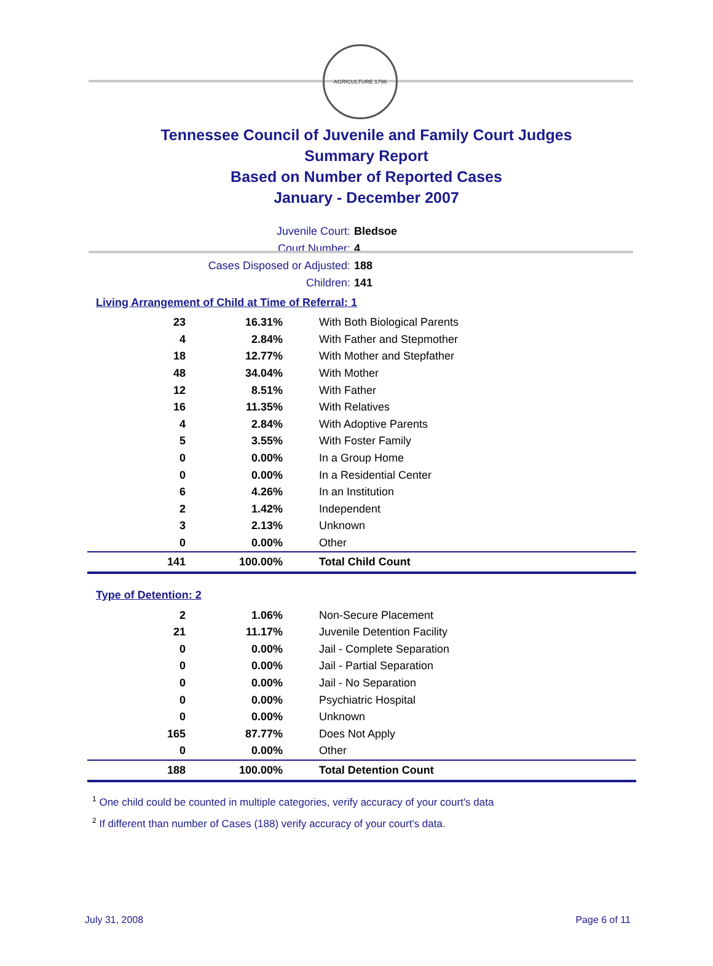AGRICULTURE 1796
Tennessee Council of Juvenile and Family Court Judges
Summary Report
Based on Number of Reported Cases
January - December 2007
Juvenile Court: Bledsoe
Court Number: 4
Cases Disposed or Adjusted: 188
Children: 141
Living Arrangement of Child at Time of Referral: 1
| 23 | 16.31% | With Both Biological Parents |
| 4 | 2.84% | With Father and Stepmother |
| 18 | 12.77% | With Mother and Stepfather |
| 48 | 34.04% | With Mother |
| 12 | 8.51% | With Father |
| 16 | 11.35% | With Relatives |
| 4 | 2.84% | With Adoptive Parents |
| 5 | 3.55% | With Foster Family |
| 0 | 0.00% | In a Group Home |
| 0 | 0.00% | In a Residential Center |
| 6 | 4.26% | In an Institution |
| 2 | 1.42% | Independent |
| 3 | 2.13% | Unknown |
| 0 | 0.00% | Other |
| 141 | 100.00% | Total Child Count |
Type of Detention: 2
| 2 | 1.06% | Non-Secure Placement |
| 21 | 11.17% | Juvenile Detention Facility |
| 0 | 0.00% | Jail - Complete Separation |
| 0 | 0.00% | Jail - Partial Separation |
| 0 | 0.00% | Jail - No Separation |
| 0 | 0.00% | Psychiatric Hospital |
| 0 | 0.00% | Unknown |
| 165 | 87.77% | Does Not Apply |
| 0 | 0.00% | Other |
| 188 | 100.00% | Total Detention Count |
<sup>1</sup> One child could be counted in multiple categories, verify accuracy of your court's data
<sup>2</sup> If different than number of Cases (188) verify accuracy of your court's data.
July 31, 2008 Page 6 of 11